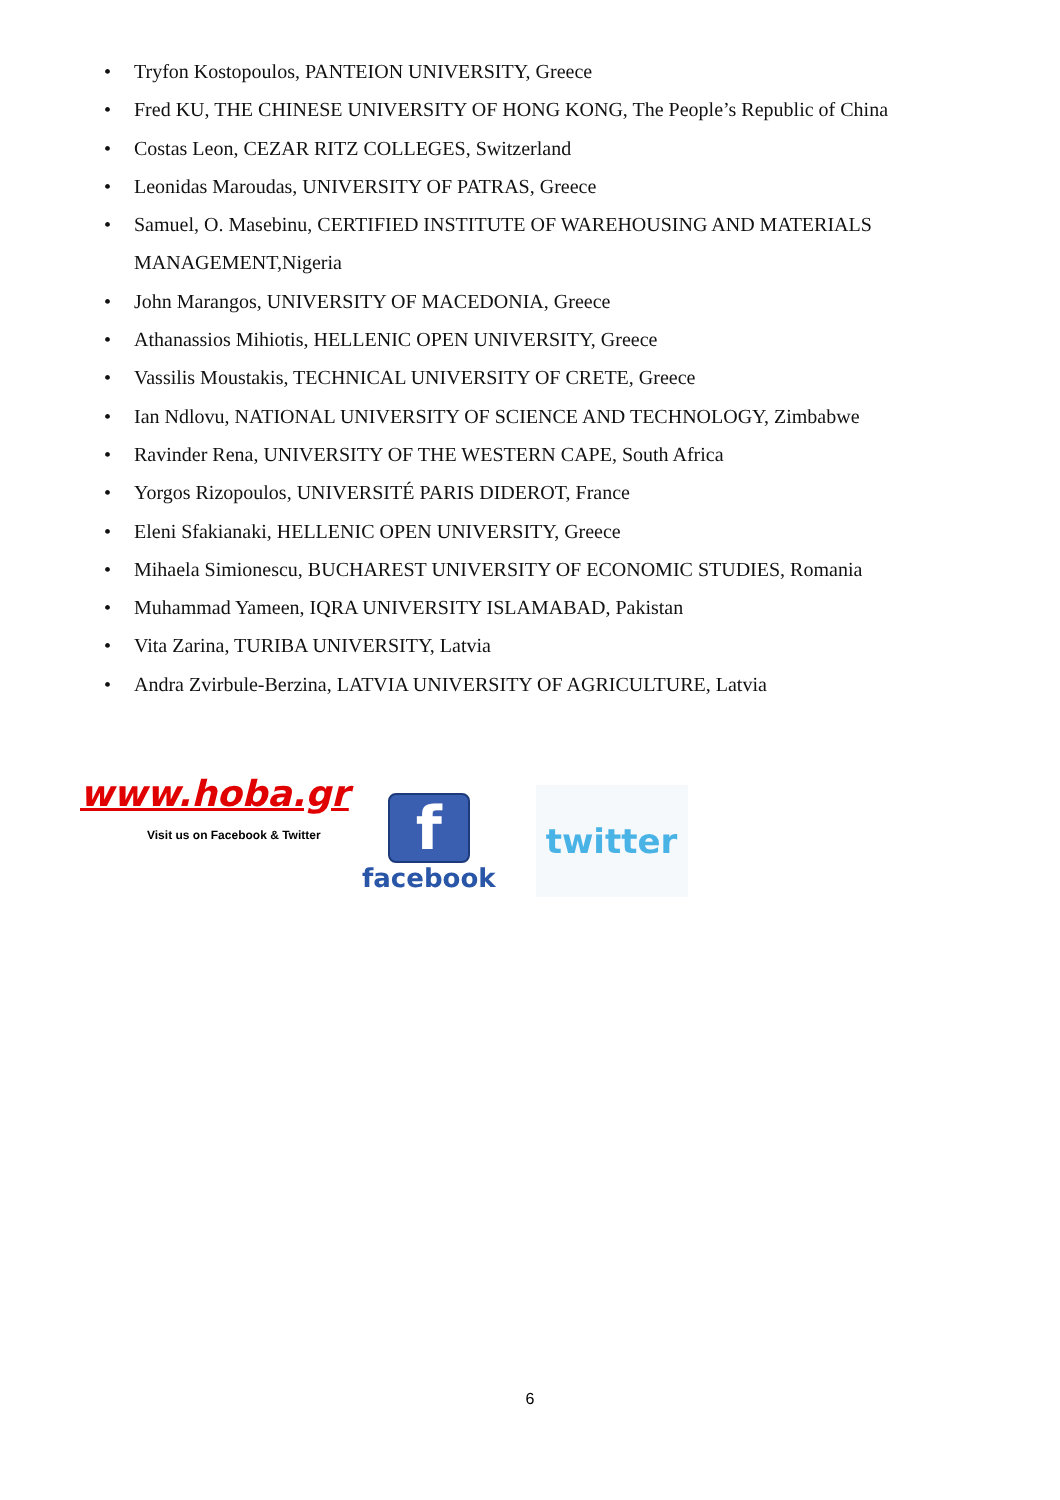• Tryfon Kostopoulos, PANTEION UNIVERSITY, Greece
• Fred KU, THE CHINESE UNIVERSITY OF HONG KONG, The People’s Republic of China
• Costas Leon, CEZAR RITZ COLLEGES, Switzerland
• Leonidas Maroudas, UNIVERSITY OF PATRAS, Greece
• Samuel, O. Masebinu, CERTIFIED INSTITUTE OF WAREHOUSING AND MATERIALS MANAGEMENT,Nigeria
• John Marangos, UNIVERSITY OF MACEDONIA, Greece
• Athanassios Mihiotis, HELLENIC OPEN UNIVERSITY, Greece
• Vassilis Moustakis, TECHNICAL UNIVERSITY OF CRETE, Greece
• Ian Ndlovu, NATIONAL UNIVERSITY OF SCIENCE AND TECHNOLOGY, Zimbabwe
• Ravinder Rena, UNIVERSITY OF THE WESTERN CAPE, South Africa
• Yorgos Rizopoulos, UNIVERSITÉ PARIS DIDEROT, France
• Eleni Sfakianaki, HELLENIC OPEN UNIVERSITY, Greece
• Mihaela Simionescu, BUCHAREST UNIVERSITY OF ECONOMIC STUDIES, Romania
• Muhammad Yameen, IQRA UNIVERSITY ISLAMABAD, Pakistan
• Vita Zarina, TURIBA UNIVERSITY, Latvia
• Andra Zvirbule-Berzina, LATVIA UNIVERSITY OF AGRICULTURE, Latvia
www.hoba.gr
Visit us on Facebook & Twitter
f
facebook
twitter
6